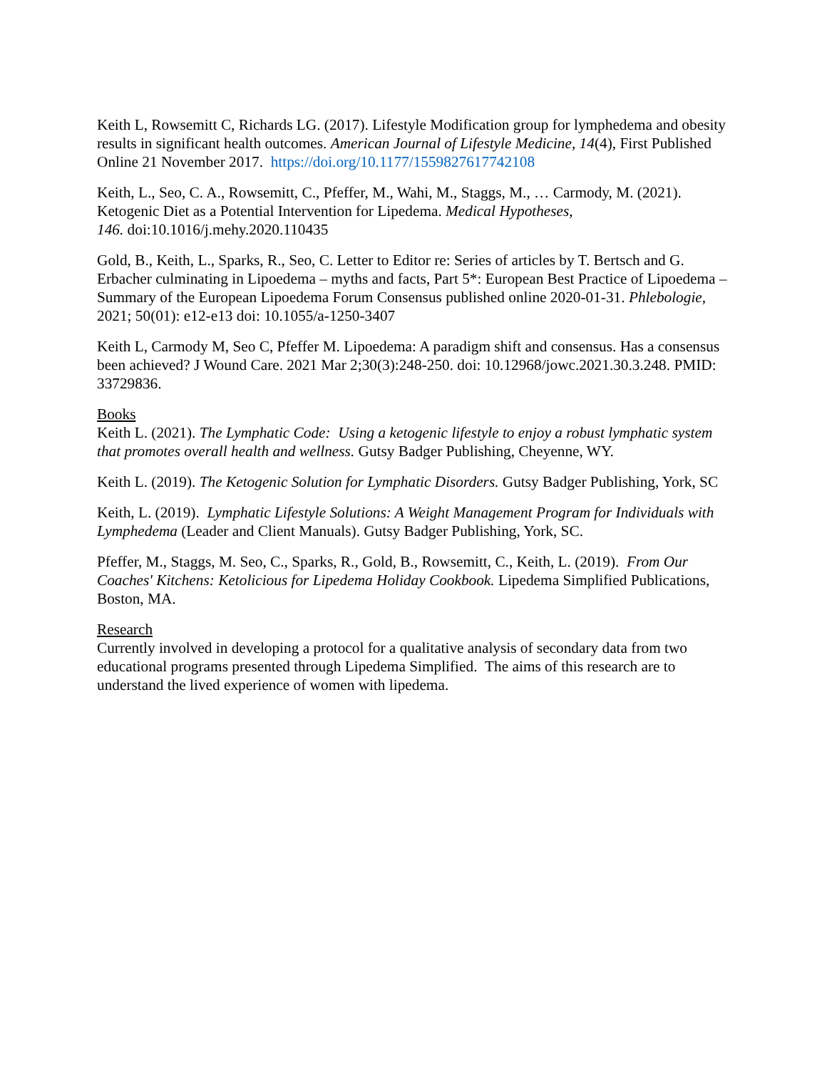Keith L, Rowsemitt C, Richards LG. (2017). Lifestyle Modification group for lymphedema and obesity results in significant health outcomes. American Journal of Lifestyle Medicine, 14(4), First Published Online 21 November 2017. https://doi.org/10.1177/1559827617742108
Keith, L., Seo, C. A., Rowsemitt, C., Pfeffer, M., Wahi, M., Staggs, M., … Carmody, M. (2021). Ketogenic Diet as a Potential Intervention for Lipedema. Medical Hypotheses,
146. doi:10.1016/j.mehy.2020.110435
Gold, B., Keith, L., Sparks, R., Seo, C. Letter to Editor re: Series of articles by T. Bertsch and G. Erbacher culminating in Lipoedema – myths and facts, Part 5*: European Best Practice of Lipoedema – Summary of the European Lipoedema Forum Consensus published online 2020-01-31. Phlebologie, 2021; 50(01): e12-e13 doi: 10.1055/a-1250-3407
Keith L, Carmody M, Seo C, Pfeffer M. Lipoedema: A paradigm shift and consensus. Has a consensus been achieved? J Wound Care. 2021 Mar 2;30(3):248-250. doi: 10.12968/jowc.2021.30.3.248. PMID: 33729836.
Books
Keith L. (2021). The Lymphatic Code: Using a ketogenic lifestyle to enjoy a robust lymphatic system that promotes overall health and wellness. Gutsy Badger Publishing, Cheyenne, WY.
Keith L. (2019). The Ketogenic Solution for Lymphatic Disorders. Gutsy Badger Publishing, York, SC
Keith, L. (2019). Lymphatic Lifestyle Solutions: A Weight Management Program for Individuals with Lymphedema (Leader and Client Manuals). Gutsy Badger Publishing, York, SC.
Pfeffer, M., Staggs, M. Seo, C., Sparks, R., Gold, B., Rowsemitt, C., Keith, L. (2019). From Our Coaches' Kitchens: Ketolicious for Lipedema Holiday Cookbook. Lipedema Simplified Publications, Boston, MA.
Research
Currently involved in developing a protocol for a qualitative analysis of secondary data from two educational programs presented through Lipedema Simplified. The aims of this research are to understand the lived experience of women with lipedema.